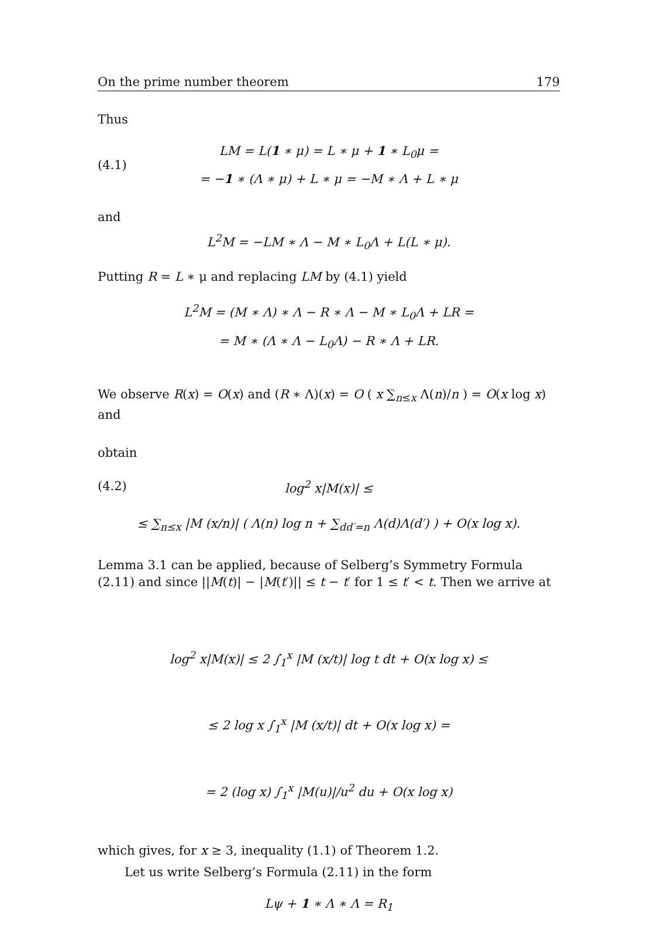On the prime number theorem 179
Thus
(4.1)
LM = L(1 ∗ μ) = L ∗ μ + 1 ∗ L<sub>0</sub>μ =
= −1 ∗ (Λ ∗ μ) + L ∗ μ = −M ∗ Λ + L ∗ μ
and
L<sup>2</sup>M = −LM ∗ Λ − M ∗ L<sub>0</sub>Λ + L(L ∗ μ).
Putting R = L ∗ μ and replacing LM by (4.1) yield
L<sup>2</sup>M = (M ∗ Λ) ∗ Λ − R ∗ Λ − M ∗ L<sub>0</sub>Λ + LR =
= M ∗ (Λ ∗ Λ − L<sub>0</sub>Λ) − R ∗ Λ + LR.
We observe R(x) = O(x) and (R ∗ Λ)(x) = O ( x ∑<sub>n≤x</sub> Λ(n)/n ) = O(x log x) and
obtain
(4.2)
log<sup>2</sup> x|M(x)| ≤
≤ ∑<sub>n≤x</sub> |M (x/n)| ( Λ(n) log n + ∑<sub>dd′=n</sub> Λ(d)Λ(d′) ) + O(x log x).
Lemma 3.1 can be applied, because of Selberg’s Symmetry Formula (2.11) and since ||M(t)| − |M(t′)|| ≤ t − t′ for 1 ≤ t′ < t. Then we arrive at
log<sup>2</sup> x|M(x)| ≤ 2 ∫<sub>1</sub><sup>x</sup> |M (x/t)| log t dt + O(x log x) ≤
≤ 2 log x ∫<sub>1</sub><sup>x</sup> |M (x/t)| dt + O(x log x) =
= 2 (log x) ∫<sub>1</sub><sup>x</sup> |M(u)|/u<sup>2</sup> du + O(x log x)
which gives, for x ≥ 3, inequality (1.1) of Theorem 1.2.
Let us write Selberg’s Formula (2.11) in the form
Lψ + 1 ∗ Λ ∗ Λ = R<sub>1</sub>